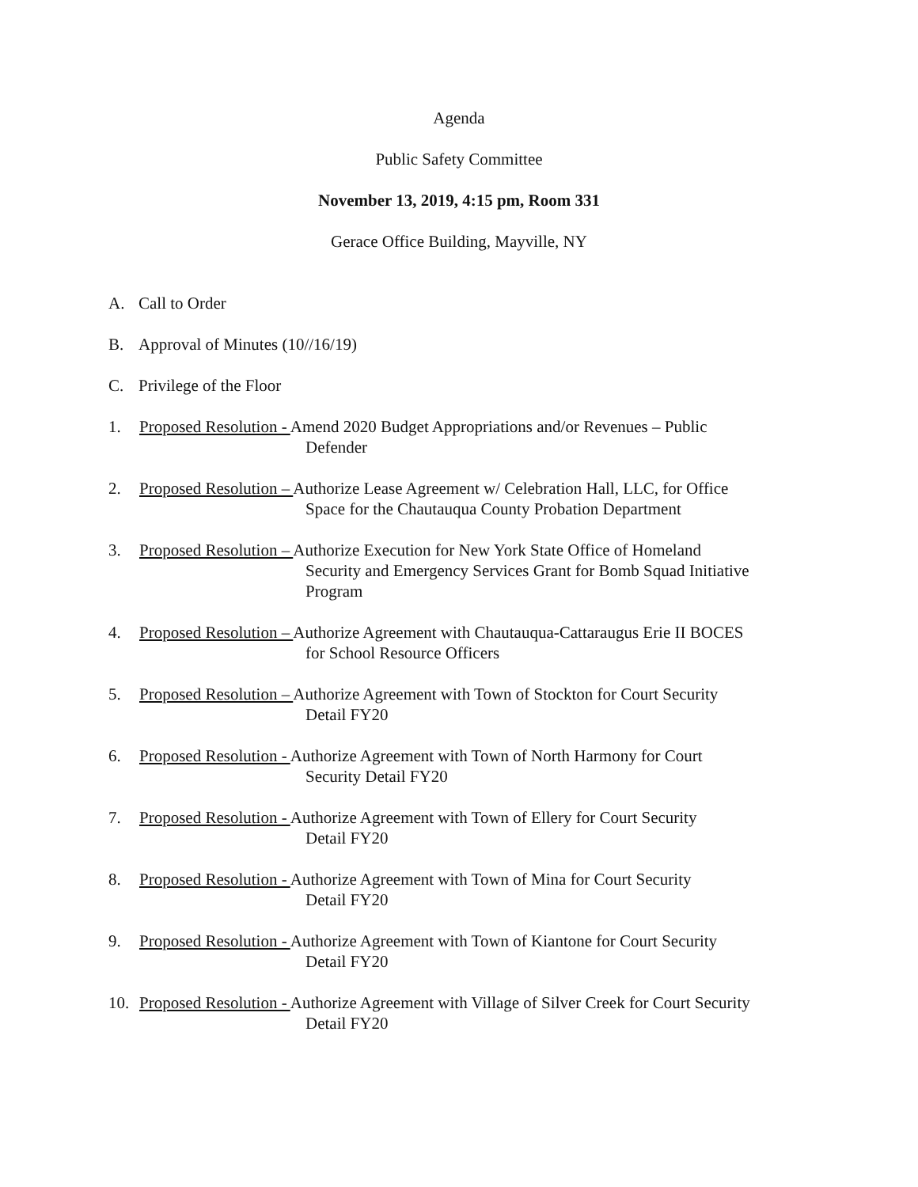Agenda
Public Safety Committee
November 13, 2019, 4:15 pm, Room 331
Gerace Office Building, Mayville, NY
A. Call to Order
B. Approval of Minutes (10//16/19)
C. Privilege of the Floor
1. Proposed Resolution - Amend 2020 Budget Appropriations and/or Revenues – Public
Defender
2. Proposed Resolution – Authorize Lease Agreement w/ Celebration Hall, LLC, for Office
Space for the Chautauqua County Probation Department
3. Proposed Resolution – Authorize Execution for New York State Office of Homeland
Security and Emergency Services Grant for Bomb Squad Initiative
Program
4. Proposed Resolution – Authorize Agreement with Chautauqua-Cattaraugus Erie II BOCES
for School Resource Officers
5. Proposed Resolution – Authorize Agreement with Town of Stockton for Court Security
Detail FY20
6. Proposed Resolution - Authorize Agreement with Town of North Harmony for Court
Security Detail FY20
7. Proposed Resolution - Authorize Agreement with Town of Ellery for Court Security
Detail FY20
8. Proposed Resolution - Authorize Agreement with Town of Mina for Court Security
Detail FY20
9. Proposed Resolution - Authorize Agreement with Town of Kiantone for Court Security
Detail FY20
10. Proposed Resolution - Authorize Agreement with Village of Silver Creek for Court Security
Detail FY20